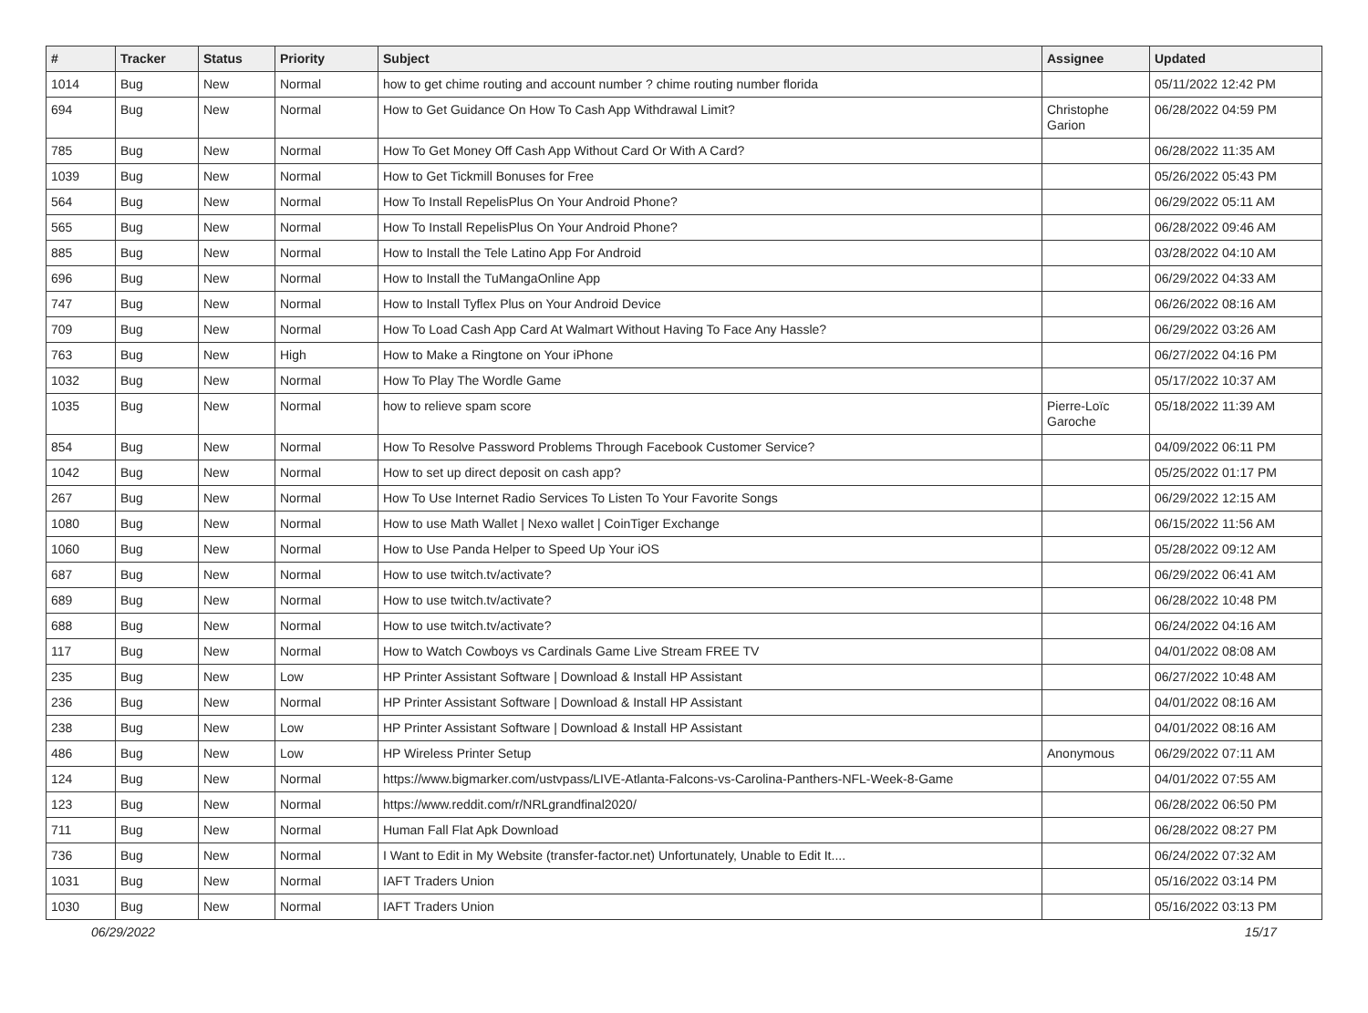| # | Tracker | Status | Priority | Subject | Assignee | Updated |
| --- | --- | --- | --- | --- | --- | --- |
| 1014 | Bug | New | Normal | how to get chime routing and account number ? chime routing number florida | | 05/11/2022 12:42 PM |
| 694 | Bug | New | Normal | How to Get Guidance On How To Cash App Withdrawal Limit? | Christophe Garion | 06/28/2022 04:59 PM |
| 785 | Bug | New | Normal | How To Get Money Off Cash App Without Card Or With A Card? | | 06/28/2022 11:35 AM |
| 1039 | Bug | New | Normal | How to Get Tickmill Bonuses for Free | | 05/26/2022 05:43 PM |
| 564 | Bug | New | Normal | How To Install RepelisPlus On Your Android Phone? | | 06/29/2022 05:11 AM |
| 565 | Bug | New | Normal | How To Install RepelisPlus On Your Android Phone? | | 06/28/2022 09:46 AM |
| 885 | Bug | New | Normal | How to Install the Tele Latino App For Android | | 03/28/2022 04:10 AM |
| 696 | Bug | New | Normal | How to Install the TuMangaOnline App | | 06/29/2022 04:33 AM |
| 747 | Bug | New | Normal | How to Install Tyflex Plus on Your Android Device | | 06/26/2022 08:16 AM |
| 709 | Bug | New | Normal | How To Load Cash App Card At Walmart Without Having To Face Any Hassle? | | 06/29/2022 03:26 AM |
| 763 | Bug | New | High | How to Make a Ringtone on Your iPhone | | 06/27/2022 04:16 PM |
| 1032 | Bug | New | Normal | How To Play The Wordle Game | | 05/17/2022 10:37 AM |
| 1035 | Bug | New | Normal | how to relieve spam score | Pierre-Loïc Garoche | 05/18/2022 11:39 AM |
| 854 | Bug | New | Normal | How To Resolve Password Problems Through Facebook Customer Service? | | 04/09/2022 06:11 PM |
| 1042 | Bug | New | Normal | How to set up direct deposit on cash app? | | 05/25/2022 01:17 PM |
| 267 | Bug | New | Normal | How To Use Internet Radio Services To Listen To Your Favorite Songs | | 06/29/2022 12:15 AM |
| 1080 | Bug | New | Normal | How to use Math Wallet / Nexo wallet / CoinTiger Exchange | | 06/15/2022 11:56 AM |
| 1060 | Bug | New | Normal | How to Use Panda Helper to Speed Up Your iOS | | 05/28/2022 09:12 AM |
| 687 | Bug | New | Normal | How to use twitch.tv/activate? | | 06/29/2022 06:41 AM |
| 689 | Bug | New | Normal | How to use twitch.tv/activate? | | 06/28/2022 10:48 PM |
| 688 | Bug | New | Normal | How to use twitch.tv/activate? | | 06/24/2022 04:16 AM |
| 117 | Bug | New | Normal | How to Watch Cowboys vs Cardinals Game Live Stream FREE TV | | 04/01/2022 08:08 AM |
| 235 | Bug | New | Low | HP Printer Assistant Software / Download & Install HP Assistant | | 06/27/2022 10:48 AM |
| 236 | Bug | New | Normal | HP Printer Assistant Software / Download & Install HP Assistant | | 04/01/2022 08:16 AM |
| 238 | Bug | New | Low | HP Printer Assistant Software / Download & Install HP Assistant | | 04/01/2022 08:16 AM |
| 486 | Bug | New | Low | HP Wireless Printer Setup | Anonymous | 06/29/2022 07:11 AM |
| 124 | Bug | New | Normal | https://www.bigmarker.com/ustvpass/LIVE-Atlanta-Falcons-vs-Carolina-Panthers-NFL-Week-8-Game | | 04/01/2022 07:55 AM |
| 123 | Bug | New | Normal | https://www.reddit.com/r/NRLgrandfinal2020/ | | 06/28/2022 06:50 PM |
| 711 | Bug | New | Normal | Human Fall Flat Apk Download | | 06/28/2022 08:27 PM |
| 736 | Bug | New | Normal | I Want to Edit in My Website (transfer-factor.net) Unfortunately, Unable to Edit It.... | | 06/24/2022 07:32 AM |
| 1031 | Bug | New | Normal | IAFT Traders Union | | 05/16/2022 03:14 PM |
| 1030 | Bug | New | Normal | IAFT Traders Union | | 05/16/2022 03:13 PM |
06/29/2022 15/17